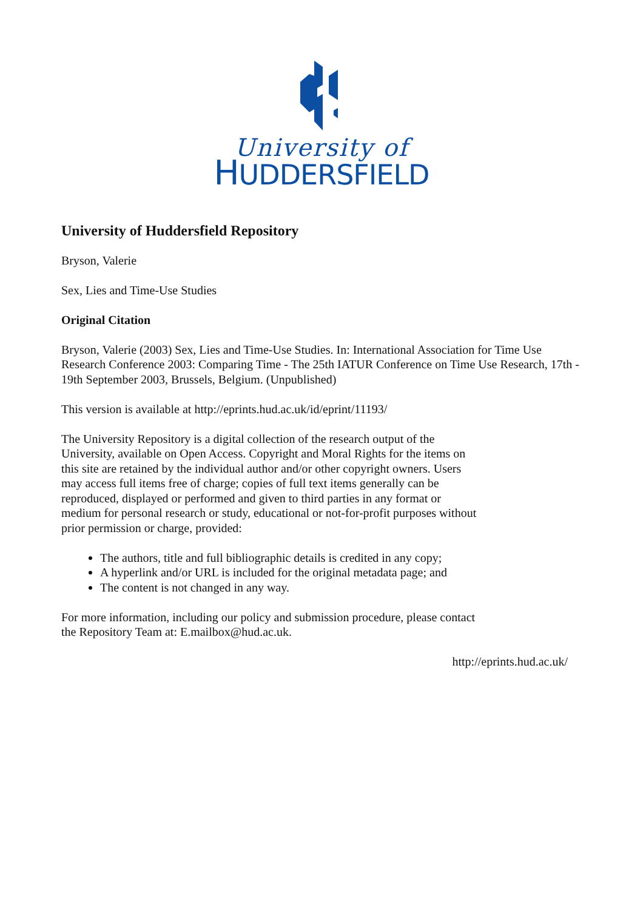University of
HUDDERSFIELD
University of Huddersfield Repository
Bryson, Valerie
Sex, Lies and Time-Use Studies
Original Citation
Bryson, Valerie (2003) Sex, Lies and Time-Use Studies. In: International Association for Time Use Research Conference 2003: Comparing Time - The 25th IATUR Conference on Time Use Research, 17th - 19th September 2003, Brussels, Belgium. (Unpublished)
This version is available at http://eprints.hud.ac.uk/id/eprint/11193/
The University Repository is a digital collection of the research output of the University, available on Open Access. Copyright and Moral Rights for the items on this site are retained by the individual author and/or other copyright owners. Users may access full items free of charge; copies of full text items generally can be reproduced, displayed or performed and given to third parties in any format or medium for personal research or study, educational or not-for-profit purposes without prior permission or charge, provided:
The authors, title and full bibliographic details is credited in any copy;
A hyperlink and/or URL is included for the original metadata page; and
The content is not changed in any way.
For more information, including our policy and submission procedure, please contact the Repository Team at: E.mailbox@hud.ac.uk.
http://eprints.hud.ac.uk/